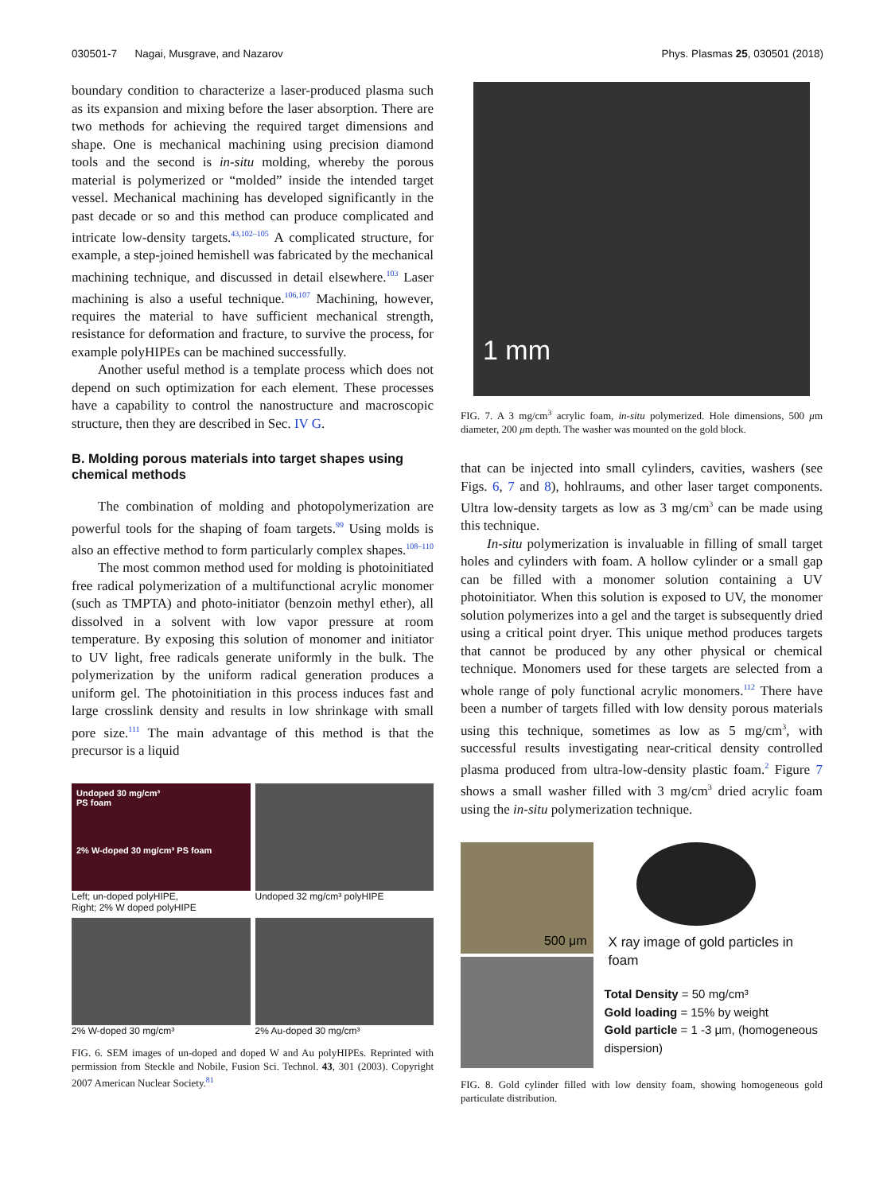030501-7 Nagai, Musgrave, and Nazarov Phys. Plasmas 25, 030501 (2018)
boundary condition to characterize a laser-produced plasma such as its expansion and mixing before the laser absorption. There are two methods for achieving the required target dimensions and shape. One is mechanical machining using precision diamond tools and the second is in-situ molding, whereby the porous material is polymerized or “molded” inside the intended target vessel. Mechanical machining has developed significantly in the past decade or so and this method can produce complicated and intricate low-density targets.<sup>43,102–105</sup> A complicated structure, for example, a step-joined hemishell was fabricated by the mechanical machining technique, and discussed in detail elsewhere.<sup>103</sup> Laser machining is also a useful technique.<sup>106,107</sup> Machining, however, requires the material to have sufficient mechanical strength, resistance for deformation and fracture, to survive the process, for example polyHIPEs can be machined successfully.
Another useful method is a template process which does not depend on such optimization for each element. These processes have a capability to control the nanostructure and macroscopic structure, then they are described in Sec. IV G.
B. Molding porous materials into target shapes using chemical methods
The combination of molding and photopolymerization are powerful tools for the shaping of foam targets.<sup>99</sup> Using molds is also an effective method to form particularly complex shapes.<sup>108–110</sup>
The most common method used for molding is photoinitiated free radical polymerization of a multifunctional acrylic monomer (such as TMPTA) and photo-initiator (benzoin methyl ether), all dissolved in a solvent with low vapor pressure at room temperature. By exposing this solution of monomer and initiator to UV light, free radicals generate uniformly in the bulk. The polymerization by the uniform radical generation produces a uniform gel. The photoinitiation in this process induces fast and large crosslink density and results in low shrinkage with small pore size.<sup>111</sup> The main advantage of this method is that the precursor is a liquid
Undoped 30 mg/cm³
PS foam
2% W-doped 30 mg/cm³ PS foam
Left; un-doped polyHIPE,
Right; 2% W doped polyHIPE
Undoped 32 mg/cm³ polyHIPE
2% W-doped 30 mg/cm³
2% Au-doped 30 mg/cm³
FIG. 6. SEM images of un-doped and doped W and Au polyHIPEs. Reprinted with permission from Steckle and Nobile, Fusion Sci. Technol. 43, 301 (2003). Copyright 2007 American Nuclear Society.<sup>81</sup>
1 mm
FIG. 7. A 3 mg/cm<sup>3</sup> acrylic foam, in-situ polymerized. Hole dimensions, 500 μm diameter, 200 μm depth. The washer was mounted on the gold block.
that can be injected into small cylinders, cavities, washers (see Figs. 6, 7 and 8), hohlraums, and other laser target components. Ultra low-density targets as low as 3 mg/cm<sup>3</sup> can be made using this technique.
In-situ polymerization is invaluable in filling of small target holes and cylinders with foam. A hollow cylinder or a small gap can be filled with a monomer solution containing a UV photoinitiator. When this solution is exposed to UV, the monomer solution polymerizes into a gel and the target is subsequently dried using a critical point dryer. This unique method produces targets that cannot be produced by any other physical or chemical technique. Monomers used for these targets are selected from a whole range of poly functional acrylic monomers.<sup>112</sup> There have been a number of targets filled with low density porous materials using this technique, sometimes as low as 5 mg/cm<sup>3</sup>, with successful results investigating near-critical density controlled plasma produced from ultra-low-density plastic foam.<sup>2</sup> Figure 7 shows a small washer filled with 3 mg/cm<sup>3</sup> dried acrylic foam using the in-situ polymerization technique.
500 μm
X ray image of gold particles in foam
Total Density = 50 mg/cm³
Gold loading = 15% by weight
Gold particle = 1 -3 μm, (homogeneous dispersion)
FIG. 8. Gold cylinder filled with low density foam, showing homogeneous gold particulate distribution.